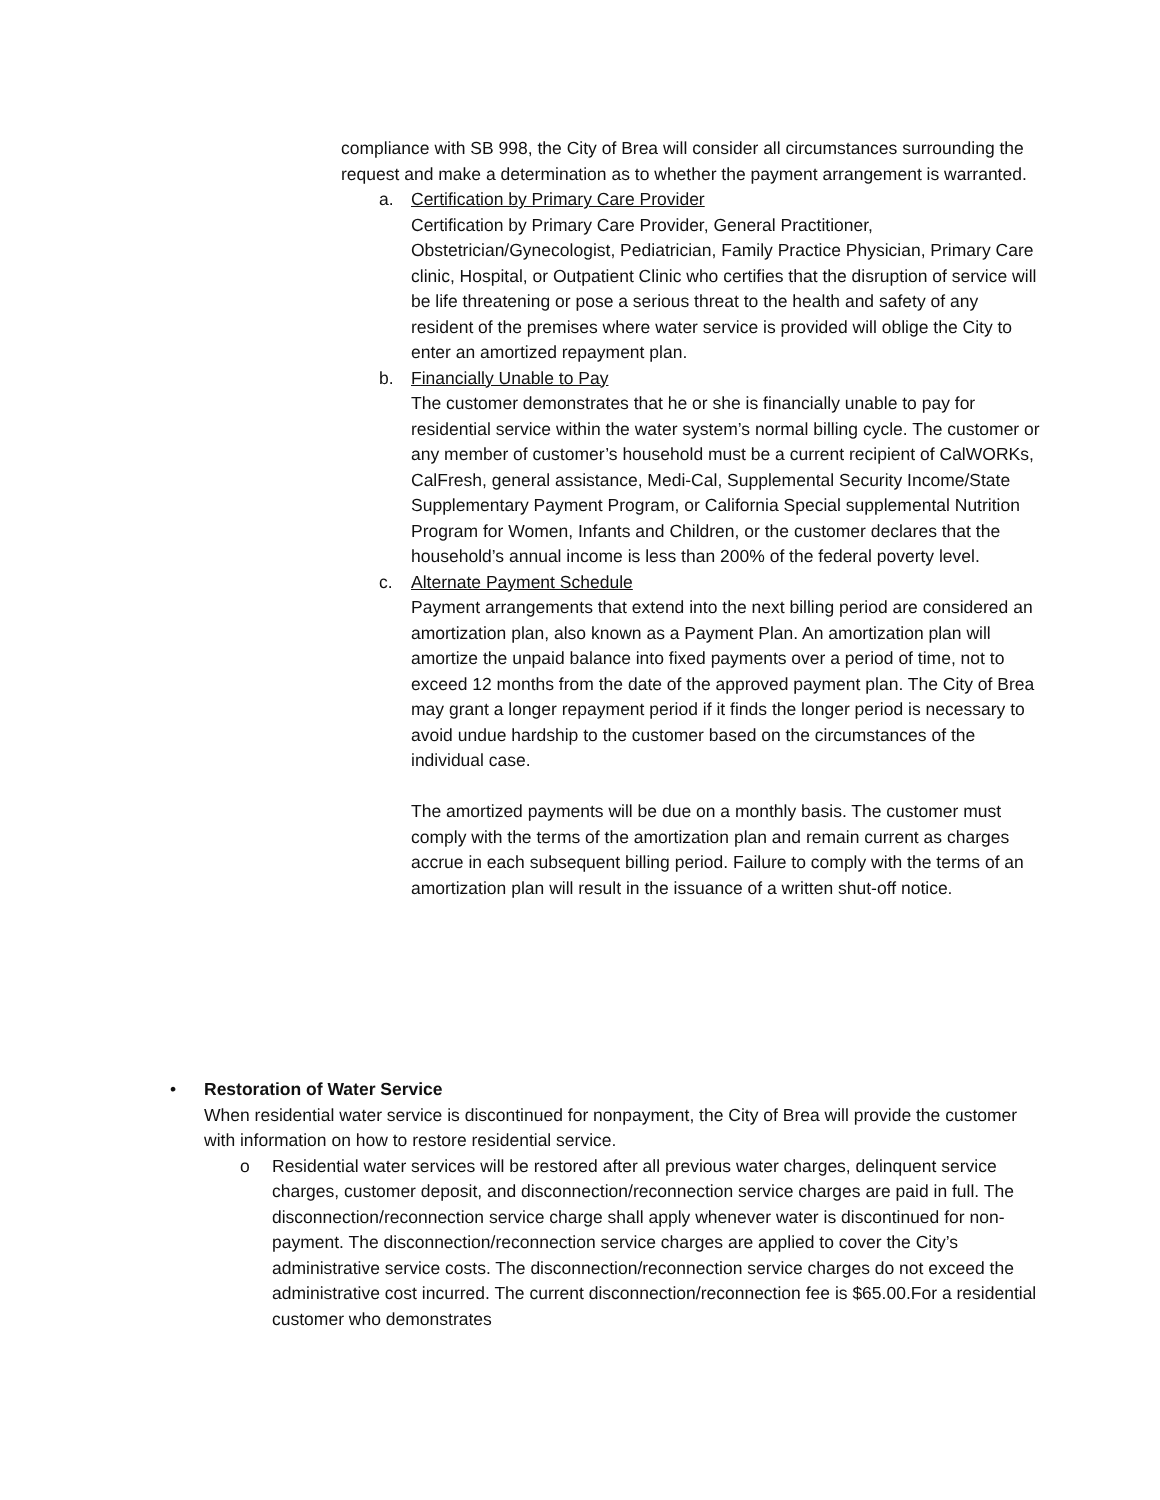compliance with SB 998, the City of Brea will consider all circumstances surrounding the request and make a determination as to whether the payment arrangement is warranted.
a. Certification by Primary Care Provider
Certification by Primary Care Provider, General Practitioner, Obstetrician/Gynecologist, Pediatrician, Family Practice Physician, Primary Care clinic, Hospital, or Outpatient Clinic who certifies that the disruption of service will be life threatening or pose a serious threat to the health and safety of any resident of the premises where water service is provided will oblige the City to enter an amortized repayment plan.
b. Financially Unable to Pay
The customer demonstrates that he or she is financially unable to pay for residential service within the water system’s normal billing cycle. The customer or any member of customer’s household must be a current recipient of CalWORKs, CalFresh, general assistance, Medi-Cal, Supplemental Security Income/State Supplementary Payment Program, or California Special supplemental Nutrition Program for Women, Infants and Children, or the customer declares that the household’s annual income is less than 200% of the federal poverty level.
c. Alternate Payment Schedule
Payment arrangements that extend into the next billing period are considered an amortization plan, also known as a Payment Plan. An amortization plan will amortize the unpaid balance into fixed payments over a period of time, not to exceed 12 months from the date of the approved payment plan. The City of Brea may grant a longer repayment period if it finds the longer period is necessary to avoid undue hardship to the customer based on the circumstances of the individual case.
The amortized payments will be due on a monthly basis. The customer must comply with the terms of the amortization plan and remain current as charges accrue in each subsequent billing period. Failure to comply with the terms of an amortization plan will result in the issuance of a written shut-off notice.
• Restoration of Water Service
When residential water service is discontinued for nonpayment, the City of Brea will provide the customer with information on how to restore residential service.
o Residential water services will be restored after all previous water charges, delinquent service charges, customer deposit, and disconnection/reconnection service charges are paid in full. The disconnection/reconnection service charge shall apply whenever water is discontinued for non-payment. The disconnection/reconnection service charges are applied to cover the City’s administrative service costs. The disconnection/reconnection service charges do not exceed the administrative cost incurred. The current disconnection/reconnection fee is $65.00.For a residential customer who demonstrates